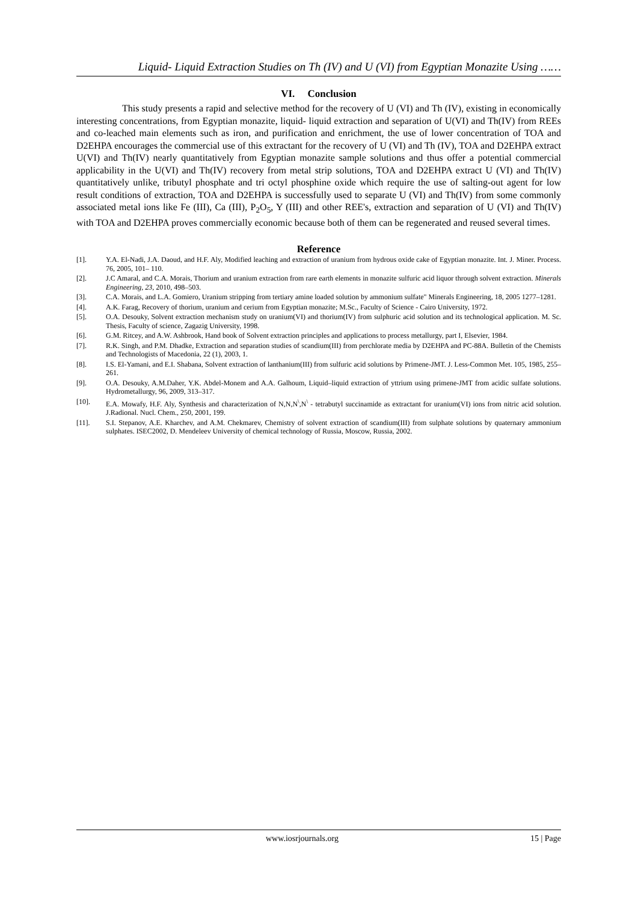Liquid- Liquid Extraction Studies on Th (IV) and U (VI) from Egyptian Monazite Using ……
VI. Conclusion
This study presents a rapid and selective method for the recovery of U (VI) and Th (IV), existing in economically interesting concentrations, from Egyptian monazite, liquid- liquid extraction and separation of U(VI) and Th(IV) from REEs and co-leached main elements such as iron, and purification and enrichment, the use of lower concentration of TOA and D2EHPA encourages the commercial use of this extractant for the recovery of U (VI) and Th (IV), TOA and D2EHPA extract U(VI) and Th(IV) nearly quantitatively from Egyptian monazite sample solutions and thus offer a potential commercial applicability in the U(VI) and Th(IV) recovery from metal strip solutions, TOA and D2EHPA extract U (VI) and Th(IV) quantitatively unlike, tributyl phosphate and tri octyl phosphine oxide which require the use of salting-out agent for low result conditions of extraction, TOA and D2EHPA is successfully used to separate U (VI) and Th(IV) from some commonly associated metal ions like Fe (III), Ca (III), P<sub>2</sub>O<sub>5</sub>, Y (III) and other REE's, extraction and separation of U (VI) and Th(IV) with TOA and D2EHPA proves commercially economic because both of them can be regenerated and reused several times.
Reference
[1]. Y.A. El-Nadi, J.A. Daoud, and H.F. Aly, Modified leaching and extraction of uranium from hydrous oxide cake of Egyptian monazite. Int. J. Miner. Process. 76, 2005, 101– 110.
[2]. J.C Amaral, and C.A. Morais, Thorium and uranium extraction from rare earth elements in monazite sulfuric acid liquor through solvent extraction. Minerals Engineering, 23, 2010, 498–503.
[3]. C.A. Morais, and L.A. Gomiero, Uranium stripping from tertiary amine loaded solution by ammonium sulfate" Minerals Engineering, 18, 2005 1277–1281.
[4]. A.K. Farag, Recovery of thorium, uranium and cerium from Egyptian monazite; M.Sc., Faculty of Science - Cairo University, 1972.
[5]. O.A. Desouky, Solvent extraction mechanism study on uranium(VI) and thorium(IV) from sulphuric acid solution and its technological application. M. Sc. Thesis, Faculty of science, Zagazig University, 1998.
[6]. G.M. Ritcey, and A.W. Ashbrook, Hand book of Solvent extraction principles and applications to process metallurgy, part I, Elsevier, 1984.
[7]. R.K. Singh, and P.M. Dhadke, Extraction and separation studies of scandium(III) from perchlorate media by D2EHPA and PC-88A. Bulletin of the Chemists and Technologists of Macedonia, 22 (1), 2003, 1.
[8]. I.S. El-Yamani, and E.I. Shabana, Solvent extraction of lanthanium(III) from sulfuric acid solutions by Primene-JMT. J. Less-Common Met. 105, 1985, 255–261.
[9]. O.A. Desouky, A.M.Daher, Y.K. Abdel-Monem and A.A. Galhoum, Liquid–liquid extraction of yttrium using primene-JMT from acidic sulfate solutions. Hydrometallurgy, 96, 2009, 313–317.
[10]. E.A. Mowafy, H.F. Aly, Synthesis and characterization of N,N,N<sup>\</sup>,N<sup>\</sup> - tetrabutyl succinamide as extractant for uranium(VI) ions from nitric acid solution. J.Radional. Nucl. Chem., 250, 2001, 199.
[11]. S.I. Stepanov, A.E. Kharchev, and A.M. Chekmarev, Chemistry of solvent extraction of scandium(III) from sulphate solutions by quaternary ammonium sulphates. ISEC2002, D. Mendeleev University of chemical technology of Russia, Moscow, Russia, 2002.
www.iosrjournals.org 15 | Page